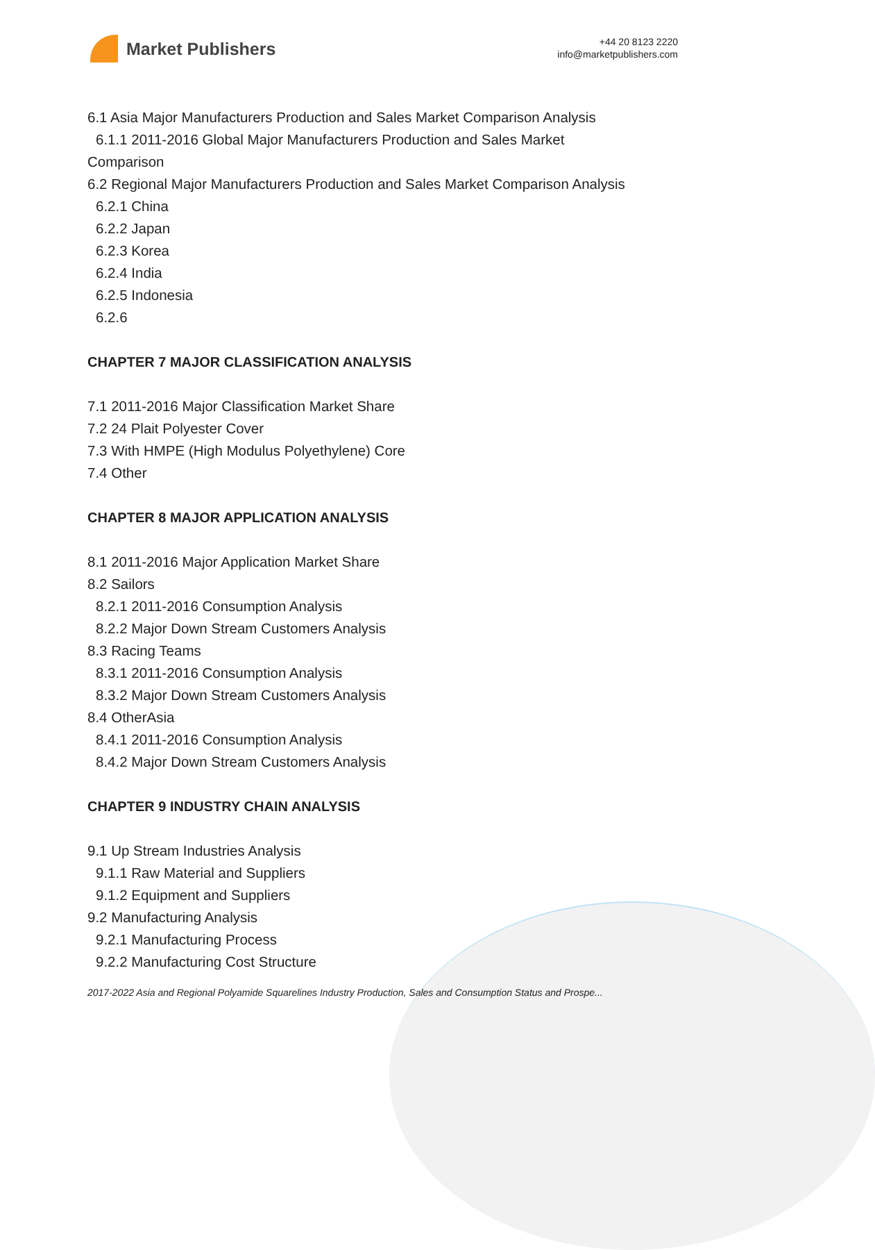Market Publishers
+44 20 8123 2220
info@marketpublishers.com
6.1 Asia Major Manufacturers Production and Sales Market Comparison Analysis
6.1.1 2011-2016 Global Major Manufacturers Production and Sales Market
Comparison
6.2 Regional Major Manufacturers Production and Sales Market Comparison Analysis
6.2.1 China
6.2.2 Japan
6.2.3 Korea
6.2.4 India
6.2.5 Indonesia
6.2.6
CHAPTER 7 MAJOR CLASSIFICATION ANALYSIS
7.1 2011-2016 Major Classification Market Share
7.2 24 Plait Polyester Cover
7.3 With HMPE (High Modulus Polyethylene) Core
7.4 Other
CHAPTER 8 MAJOR APPLICATION ANALYSIS
8.1 2011-2016 Major Application Market Share
8.2 Sailors
8.2.1 2011-2016 Consumption Analysis
8.2.2 Major Down Stream Customers Analysis
8.3 Racing Teams
8.3.1 2011-2016 Consumption Analysis
8.3.2 Major Down Stream Customers Analysis
8.4 OtherAsia
8.4.1 2011-2016 Consumption Analysis
8.4.2 Major Down Stream Customers Analysis
CHAPTER 9 INDUSTRY CHAIN ANALYSIS
9.1 Up Stream Industries Analysis
9.1.1 Raw Material and Suppliers
9.1.2 Equipment and Suppliers
9.2 Manufacturing Analysis
9.2.1 Manufacturing Process
9.2.2 Manufacturing Cost Structure
2017-2022 Asia and Regional Polyamide Squarelines Industry Production, Sales and Consumption Status and Prospe...